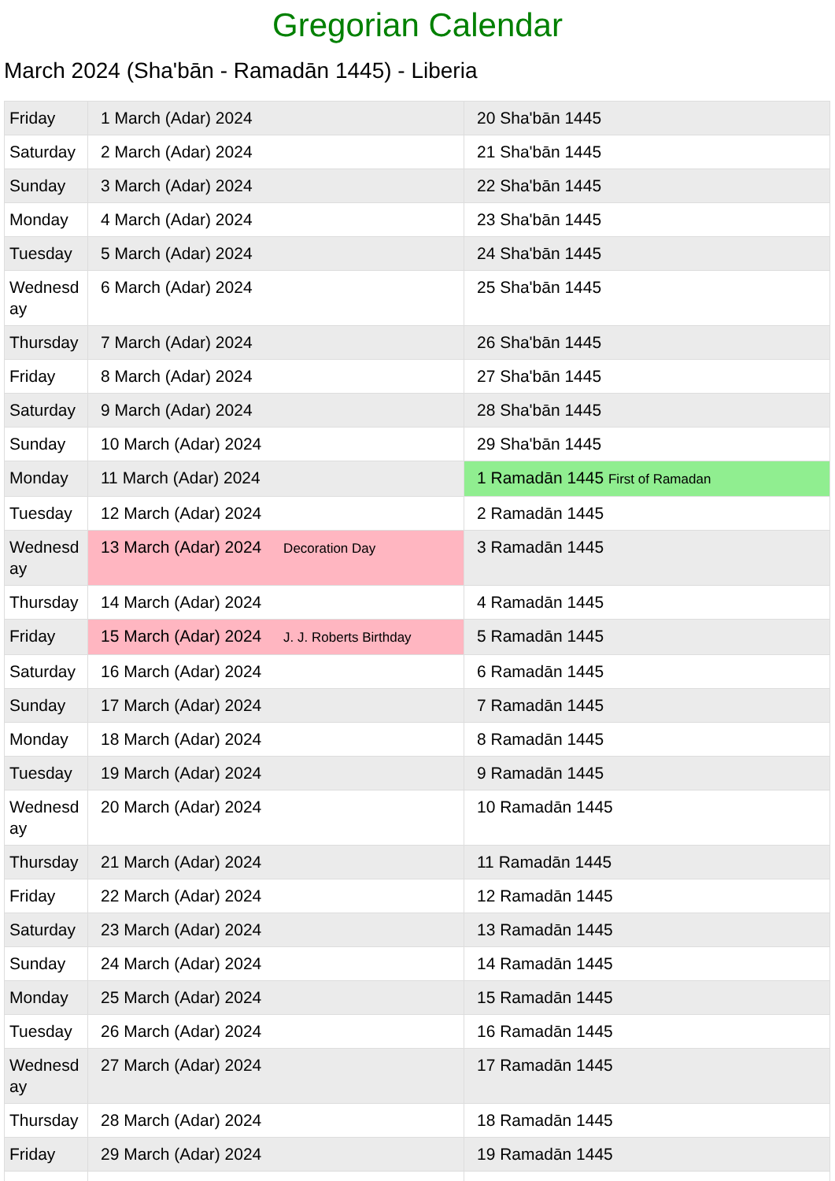Gregorian Calendar
March 2024 (Sha'bān - Ramadān 1445) - Liberia
| Friday | 1 March (Adar) 2024 | 20 Sha'bān 1445 |
| Saturday | 2 March (Adar) 2024 | 21 Sha'bān 1445 |
| Sunday | 3 March (Adar) 2024 | 22 Sha'bān 1445 |
| Monday | 4 March (Adar) 2024 | 23 Sha'bān 1445 |
| Tuesday | 5 March (Adar) 2024 | 24 Sha'bān 1445 |
| Wednesday | 6 March (Adar) 2024 | 25 Sha'bān 1445 |
| Thursday | 7 March (Adar) 2024 | 26 Sha'bān 1445 |
| Friday | 8 March (Adar) 2024 | 27 Sha'bān 1445 |
| Saturday | 9 March (Adar) 2024 | 28 Sha'bān 1445 |
| Sunday | 10 March (Adar) 2024 | 29 Sha'bān 1445 |
| Monday | 11 March (Adar) 2024 | 1 Ramadān 1445 First of Ramadan |
| Tuesday | 12 March (Adar) 2024 | 2 Ramadān 1445 |
| Wednesday | 13 March (Adar) 2024 Decoration Day | 3 Ramadān 1445 |
| Thursday | 14 March (Adar) 2024 | 4 Ramadān 1445 |
| Friday | 15 March (Adar) 2024 J. J. Roberts Birthday | 5 Ramadān 1445 |
| Saturday | 16 March (Adar) 2024 | 6 Ramadān 1445 |
| Sunday | 17 March (Adar) 2024 | 7 Ramadān 1445 |
| Monday | 18 March (Adar) 2024 | 8 Ramadān 1445 |
| Tuesday | 19 March (Adar) 2024 | 9 Ramadān 1445 |
| Wednesday | 20 March (Adar) 2024 | 10 Ramadān 1445 |
| Thursday | 21 March (Adar) 2024 | 11 Ramadān 1445 |
| Friday | 22 March (Adar) 2024 | 12 Ramadān 1445 |
| Saturday | 23 March (Adar) 2024 | 13 Ramadān 1445 |
| Sunday | 24 March (Adar) 2024 | 14 Ramadān 1445 |
| Monday | 25 March (Adar) 2024 | 15 Ramadān 1445 |
| Tuesday | 26 March (Adar) 2024 | 16 Ramadān 1445 |
| Wednesday | 27 March (Adar) 2024 | 17 Ramadān 1445 |
| Thursday | 28 March (Adar) 2024 | 18 Ramadān 1445 |
| Friday | 29 March (Adar) 2024 | 19 Ramadān 1445 |